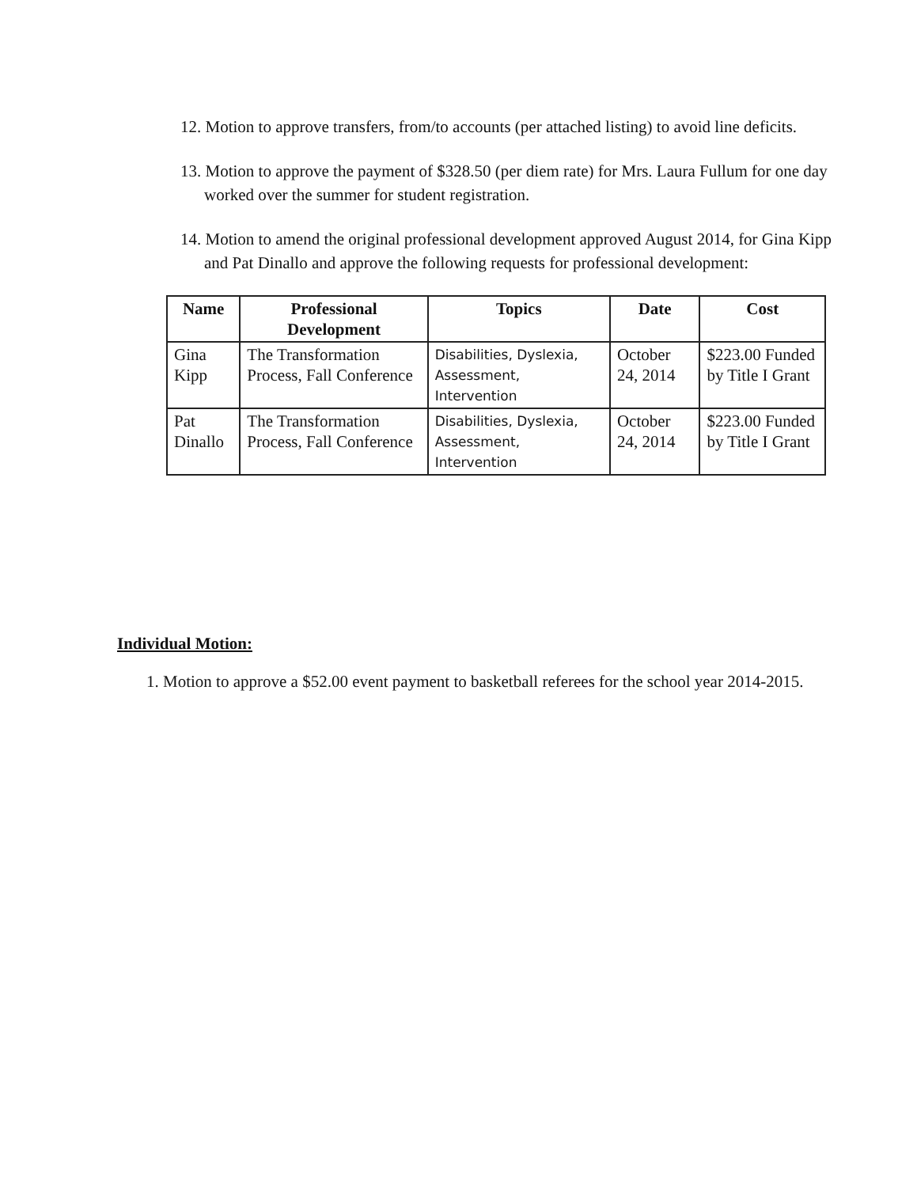12. Motion to approve transfers, from/to accounts (per attached listing) to avoid line deficits.
13. Motion to approve the payment of $328.50 (per diem rate) for Mrs. Laura Fullum for one day worked over the summer for student registration.
14. Motion to amend the original professional development approved August 2014, for Gina Kipp and Pat Dinallo and approve the following requests for professional development:
| Name | Professional Development | Topics | Date | Cost |
| --- | --- | --- | --- | --- |
| Gina Kipp | The Transformation Process, Fall Conference | Disabilities, Dyslexia, Assessment, Intervention | October 24, 2014 | $223.00 Funded by Title I Grant |
| Pat Dinallo | The Transformation Process, Fall Conference | Disabilities, Dyslexia, Assessment, Intervention | October 24, 2014 | $223.00 Funded by Title I Grant |
Individual Motion:
1. Motion to approve a $52.00 event payment to basketball referees for the school year 2014-2015.